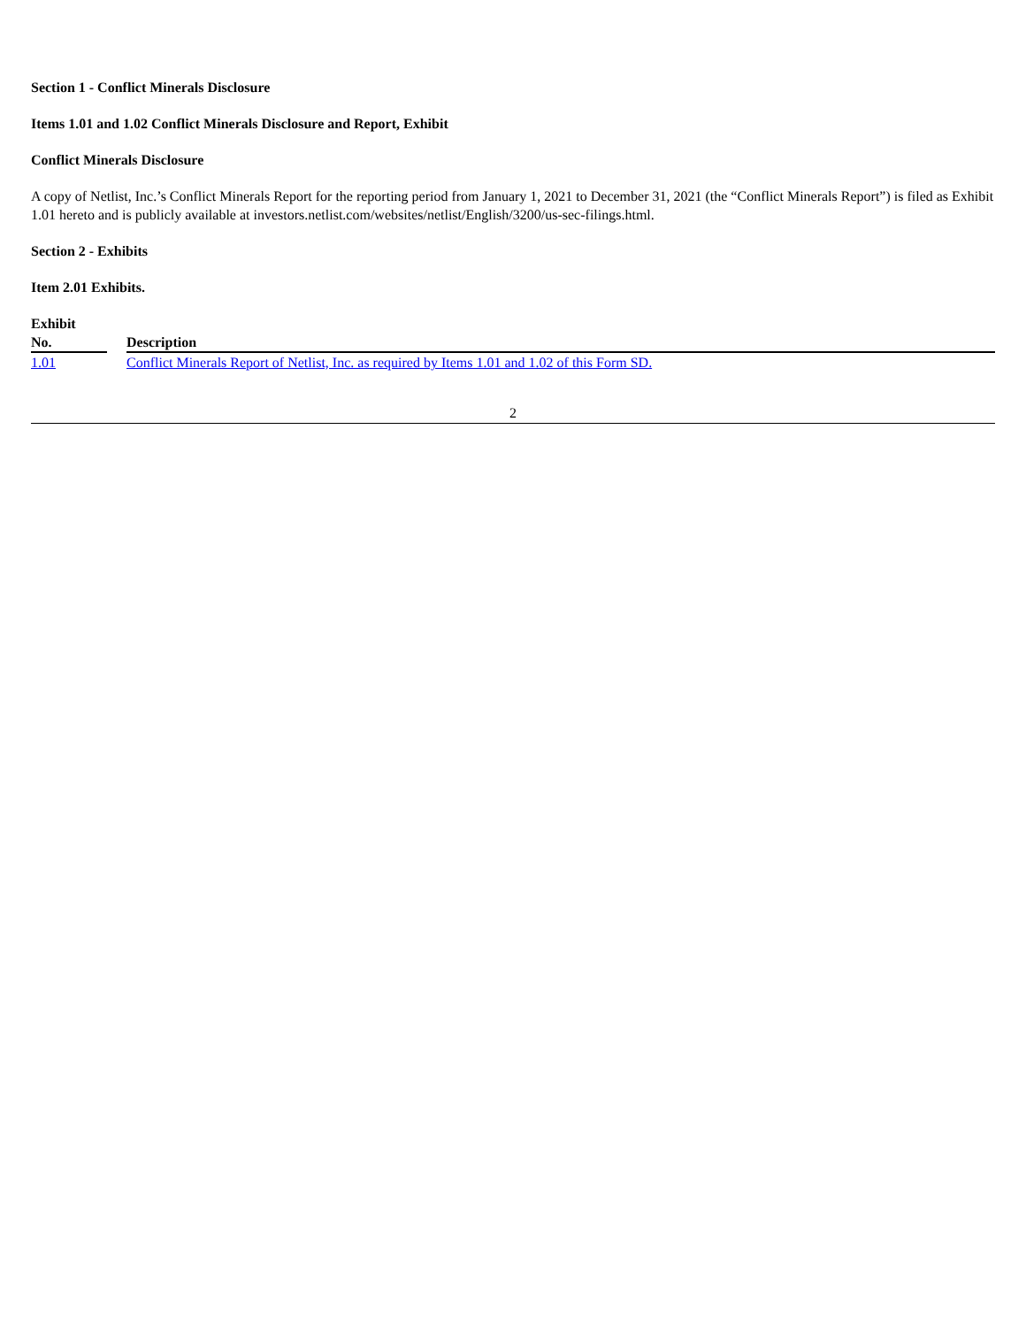Section 1 - Conflict Minerals Disclosure
Items 1.01 and 1.02 Conflict Minerals Disclosure and Report, Exhibit
Conflict Minerals Disclosure
A copy of Netlist, Inc.’s Conflict Minerals Report for the reporting period from January 1, 2021 to December 31, 2021 (the “Conflict Minerals Report”) is filed as Exhibit 1.01 hereto and is publicly available at investors.netlist.com/websites/netlist/English/3200/us-sec-filings.html.
Section 2 - Exhibits
Item 2.01 Exhibits.
| Exhibit No. | | Description |
| --- | --- | --- |
| 1.01 | | Conflict Minerals Report of Netlist, Inc. as required by Items 1.01 and 1.02 of this Form SD. |
2